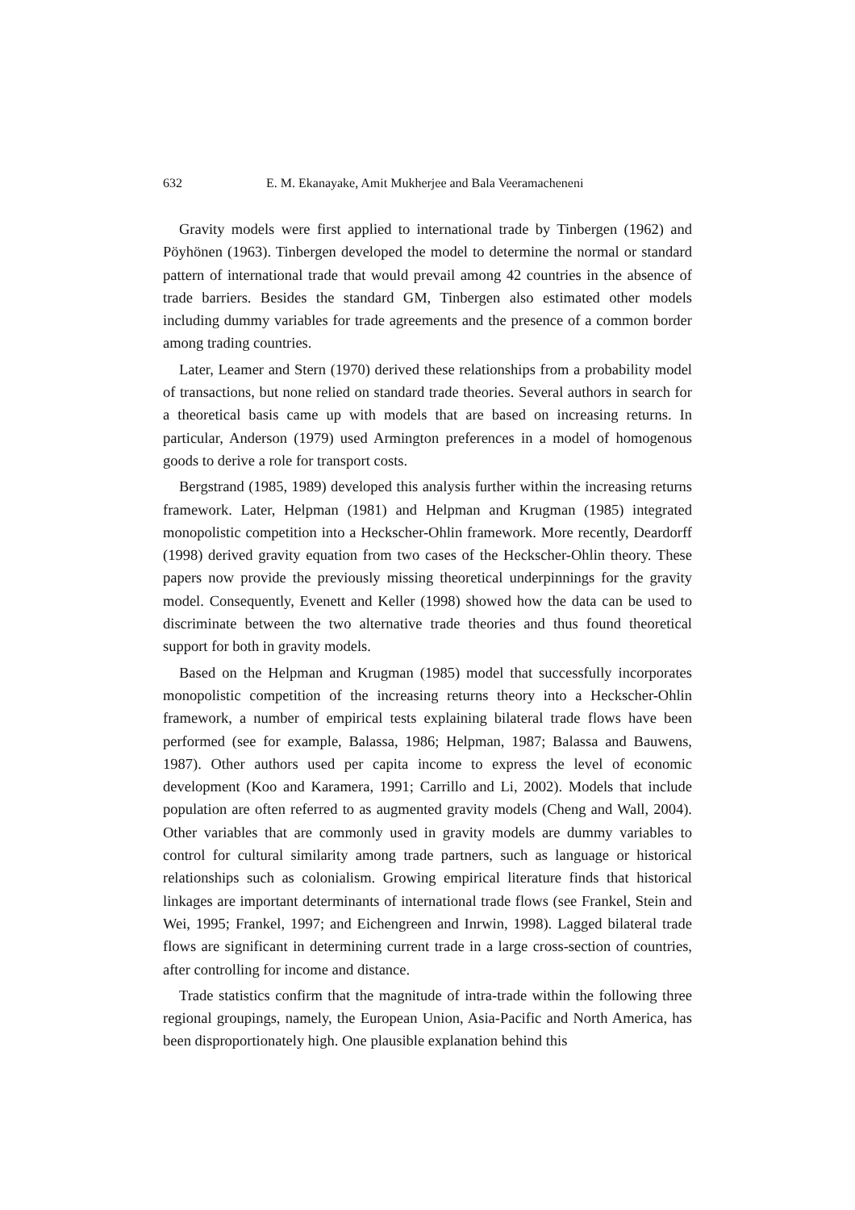632 E. M. Ekanayake, Amit Mukherjee and Bala Veeramacheneni
Gravity models were first applied to international trade by Tinbergen (1962) and Pöyhönen (1963). Tinbergen developed the model to determine the normal or standard pattern of international trade that would prevail among 42 countries in the absence of trade barriers. Besides the standard GM, Tinbergen also estimated other models including dummy variables for trade agreements and the presence of a common border among trading countries.
Later, Leamer and Stern (1970) derived these relationships from a probability model of transactions, but none relied on standard trade theories. Several authors in search for a theoretical basis came up with models that are based on increasing returns. In particular, Anderson (1979) used Armington preferences in a model of homogenous goods to derive a role for transport costs.
Bergstrand (1985, 1989) developed this analysis further within the increasing returns framework. Later, Helpman (1981) and Helpman and Krugman (1985) integrated monopolistic competition into a Heckscher-Ohlin framework. More recently, Deardorff (1998) derived gravity equation from two cases of the Heckscher-Ohlin theory. These papers now provide the previously missing theoretical underpinnings for the gravity model. Consequently, Evenett and Keller (1998) showed how the data can be used to discriminate between the two alternative trade theories and thus found theoretical support for both in gravity models.
Based on the Helpman and Krugman (1985) model that successfully incorporates monopolistic competition of the increasing returns theory into a Heckscher-Ohlin framework, a number of empirical tests explaining bilateral trade flows have been performed (see for example, Balassa, 1986; Helpman, 1987; Balassa and Bauwens, 1987). Other authors used per capita income to express the level of economic development (Koo and Karamera, 1991; Carrillo and Li, 2002). Models that include population are often referred to as augmented gravity models (Cheng and Wall, 2004). Other variables that are commonly used in gravity models are dummy variables to control for cultural similarity among trade partners, such as language or historical relationships such as colonialism. Growing empirical literature finds that historical linkages are important determinants of international trade flows (see Frankel, Stein and Wei, 1995; Frankel, 1997; and Eichengreen and Inrwin, 1998). Lagged bilateral trade flows are significant in determining current trade in a large cross-section of countries, after controlling for income and distance.
Trade statistics confirm that the magnitude of intra-trade within the following three regional groupings, namely, the European Union, Asia-Pacific and North America, has been disproportionately high. One plausible explanation behind this